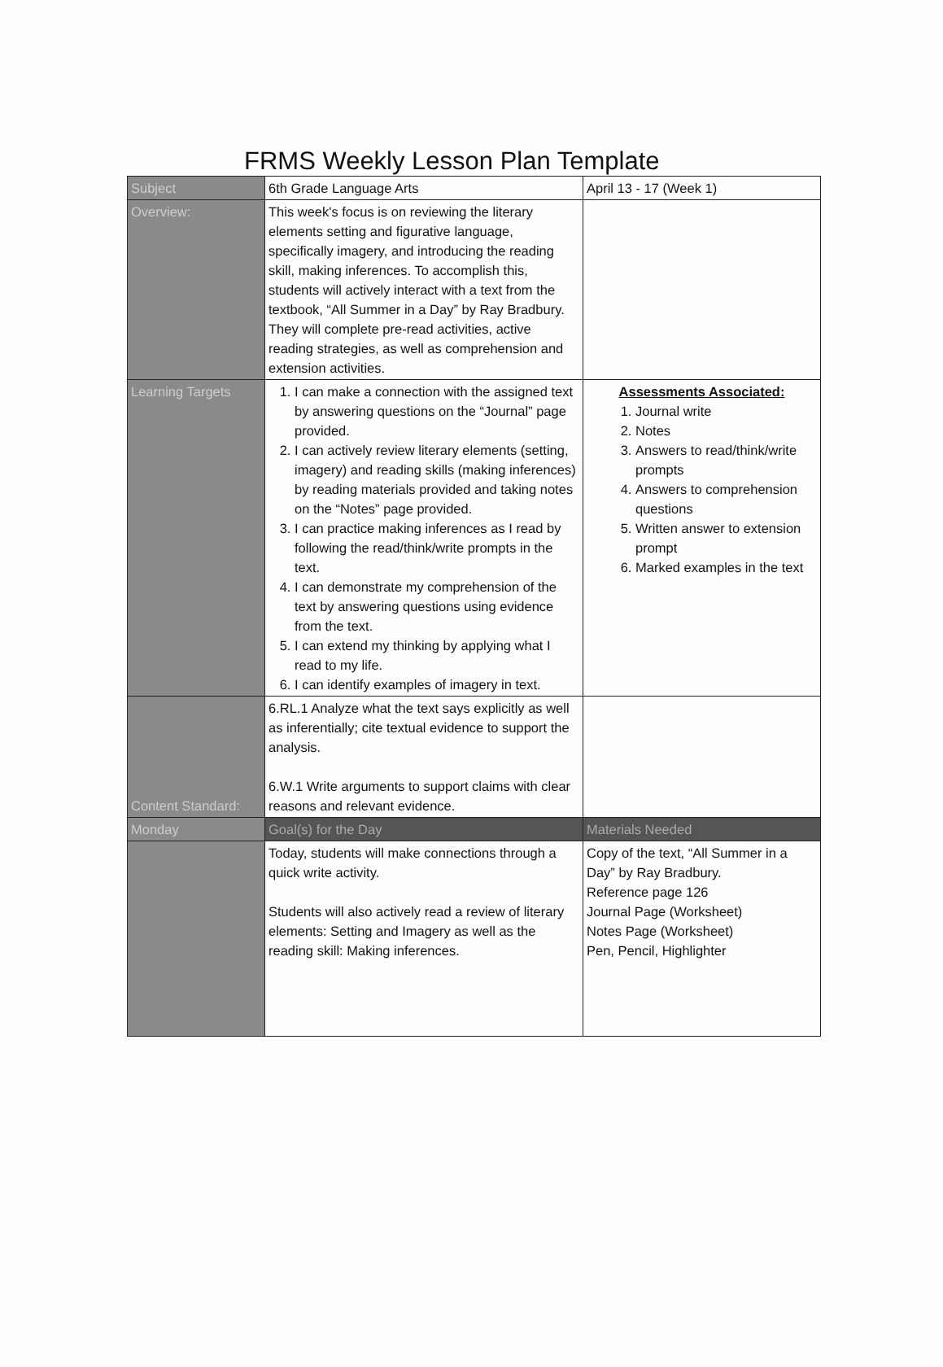FRMS Weekly Lesson Plan Template
| Subject | 6th Grade Language Arts | April 13 - 17 (Week 1) |
| Overview: | This week's focus is on reviewing the literary elements setting and figurative language, specifically imagery, and introducing the reading skill, making inferences. To accomplish this, students will actively interact with a text from the textbook, “All Summer in a Day” by Ray Bradbury. They will complete pre-read activities, active reading strategies, as well as comprehension and extension activities. | |
| Learning Targets | 1. I can make a connection with the assigned text by answering questions on the “Journal” page provided. 2. I can actively review literary elements (setting, imagery) and reading skills (making inferences) by reading materials provided and taking notes on the “Notes” page provided. 3. I can practice making inferences as I read by following the read/think/write prompts in the text. 4. I can demonstrate my comprehension of the text by answering questions using evidence from the text. 5. I can extend my thinking by applying what I read to my life. 6. I can identify examples of imagery in text. | Assessments Associated: 1. Journal write 2. Notes 3. Answers to read/think/write prompts 4. Answers to comprehension questions 5. Written answer to extension prompt 6. Marked examples in the text |
| Content Standard: | 6.RL.1 Analyze what the text says explicitly as well as inferentially; cite textual evidence to support the analysis. 6.W.1 Write arguments to support claims with clear reasons and relevant evidence. | |
| Monday | Goal(s) for the Day | Materials Needed |
| | Today, students will make connections through a quick write activity. Students will also actively read a review of literary elements: Setting and Imagery as well as the reading skill: Making inferences. | Copy of the text, “All Summer in a Day” by Ray Bradbury. Reference page 126 Journal Page (Worksheet) Notes Page (Worksheet) Pen, Pencil, Highlighter |